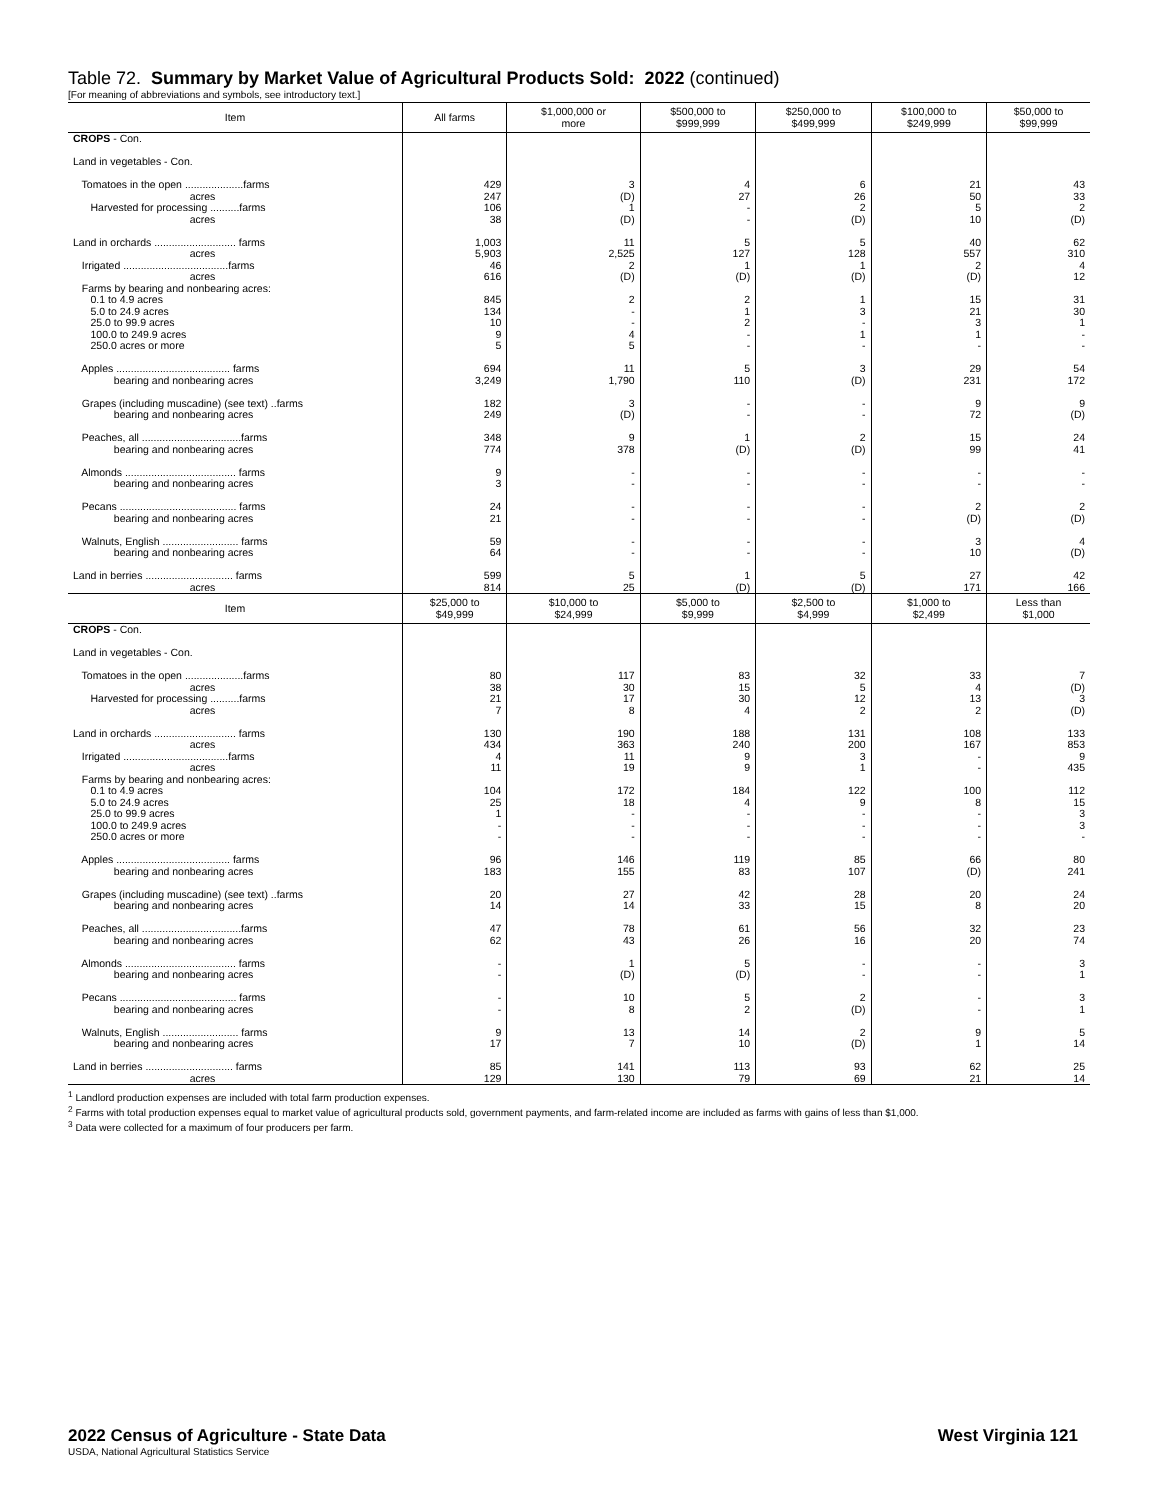Table 72. Summary by Market Value of Agricultural Products Sold: 2022 (continued)
[For meaning of abbreviations and symbols, see introductory text.]
| Item | All farms | $1,000,000 or more | $500,000 to $999,999 | $250,000 to $499,999 | $100,000 to $249,999 | $50,000 to $99,999 |
| --- | --- | --- | --- | --- | --- | --- |
| CROPS - Con. Land in vegetables - Con. Tomatoes in the open ....................farms acres Harvested for processing ..........farms acres Land in orchards ............................ farms acres Irrigated ....................................farms acres Farms by bearing and nonbearing acres: 0.1 to 4.9 acres 5.0 to 24.9 acres 25.0 to 99.9 acres 100.0 to 249.9 acres 250.0 acres or more Apples ....................................... farms bearing and nonbearing acres Grapes (including muscadine) (see text) ..farms bearing and nonbearing acres Peaches, all ..................................farms bearing and nonbearing acres Almonds ...................................... farms bearing and nonbearing acres Pecans ........................................ farms bearing and nonbearing acres Walnuts, English .......................... farms bearing and nonbearing acres Land in berries .............................. farms acres | 429 247 106 38 1,003 5,903 46 616 845 134 10 9 5 694 3,249 182 249 348 774 9 3 24 21 59 64 599 814 | 3 (D) 1 (D) 11 2,525 2 (D) 2 - - 4 5 11 1,790 3 (D) 9 378 - - - - - - 5 25 | 4 27 - - 5 127 1 (D) 2 1 2 - - 5 110 - - 1 (D) - - - - - - 1 (D) | 6 26 2 (D) 5 128 1 (D) 1 3 - 1 - 3 (D) - - 2 (D) - - - - - - 5 (D) | 21 50 5 10 40 557 2 (D) 15 21 3 1 - 29 231 9 72 15 99 - - 2 (D) 3 10 27 171 | 43 33 2 (D) 62 310 4 12 31 30 1 - - 54 172 9 (D) 24 41 - - 2 (D) 4 (D) 42 166 |
| Item | $25,000 to $49,999 | $10,000 to $24,999 | $5,000 to $9,999 | $2,500 to $4,999 | $1,000 to $2,499 | Less than $1,000 |
| CROPS - Con. Land in vegetables - Con. Tomatoes in the open ....................farms acres Harvested for processing ..........farms acres Land in orchards ............................ farms acres Irrigated ....................................farms acres Farms by bearing and nonbearing acres: 0.1 to 4.9 acres 5.0 to 24.9 acres 25.0 to 99.9 acres 100.0 to 249.9 acres 250.0 acres or more Apples ....................................... farms bearing and nonbearing acres Grapes (including muscadine) (see text) ..farms bearing and nonbearing acres Peaches, all ..................................farms bearing and nonbearing acres Almonds ...................................... farms bearing and nonbearing acres Pecans ........................................ farms bearing and nonbearing acres Walnuts, English .......................... farms bearing and nonbearing acres Land in berries .............................. farms acres | 80 38 21 7 130 434 4 11 104 25 1 - - 96 183 20 14 47 62 - - - - 9 17 85 129 | 117 30 17 8 190 363 11 19 172 18 - - - 146 155 27 14 78 43 1 (D) 10 8 13 7 141 130 | 83 15 30 4 188 240 9 9 184 4 - - - 119 83 42 33 61 26 5 (D) 5 2 14 10 113 79 | 32 5 12 2 131 200 3 1 122 9 - - - 85 107 28 15 56 16 - - 2 (D) 2 (D) 93 69 | 33 4 13 2 108 167 - - 100 8 - - - 66 (D) 20 8 32 20 - - - - 9 1 62 21 | 7 (D) 3 (D) 133 853 9 435 112 15 3 3 - 80 241 24 20 23 74 3 1 3 1 5 14 25 14 |
<sup>1</sup> Landlord production expenses are included with total farm production expenses.
<sup>2</sup> Farms with total production expenses equal to market value of agricultural products sold, government payments, and farm-related income are included as farms with gains of less than $1,000.
<sup>3</sup> Data were collected for a maximum of four producers per farm.
2022 Census of Agriculture - State Data West Virginia 121
USDA, National Agricultural Statistics Service